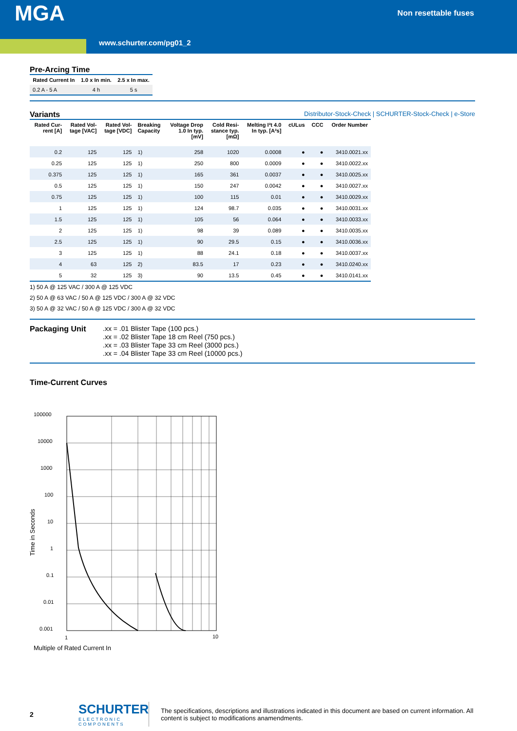MGA Non resettable fuses
www.schurter.com/pg01_2
Pre-Arcing Time
| Rated Current In | 1.0 x In min. | 2.5 x In max. |
| --- | --- | --- |
| 0.2 A - 5 A | 4 h | 5 s |
Variants
Distributor-Stock-Check | SCHURTER-Stock-Check | e-Store
| Rated Cur- rent [A] | Rated Vol- tage [VAC] | Rated Vol- tage [VDC] | Breaking Capacity | Voltage Drop 1.0 In typ. [mV] | Cold Resi- stance typ. [mΩ] | Melting I²t 4.0 In typ. [A²s] | cULus | CCC | Order Number |
| --- | --- | --- | --- | --- | --- | --- | --- | --- | --- |
| 0.2 | 125 | 125 | 1) | 258 | 1020 | 0.0008 | ● | ● | 3410.0021.xx |
| 0.25 | 125 | 125 | 1) | 250 | 800 | 0.0009 | ● | ● | 3410.0022.xx |
| 0.375 | 125 | 125 | 1) | 165 | 361 | 0.0037 | ● | ● | 3410.0025.xx |
| 0.5 | 125 | 125 | 1) | 150 | 247 | 0.0042 | ● | ● | 3410.0027.xx |
| 0.75 | 125 | 125 | 1) | 100 | 115 | 0.01 | ● | ● | 3410.0029.xx |
| 1 | 125 | 125 | 1) | 124 | 98.7 | 0.035 | ● | ● | 3410.0031.xx |
| 1.5 | 125 | 125 | 1) | 105 | 56 | 0.064 | ● | ● | 3410.0033.xx |
| 2 | 125 | 125 | 1) | 98 | 39 | 0.089 | ● | ● | 3410.0035.xx |
| 2.5 | 125 | 125 | 1) | 90 | 29.5 | 0.15 | ● | ● | 3410.0036.xx |
| 3 | 125 | 125 | 1) | 88 | 24.1 | 0.18 | ● | ● | 3410.0037.xx |
| 4 | 63 | 125 | 2) | 83.5 | 17 | 0.23 | ● | ● | 3410.0240.xx |
| 5 | 32 | 125 | 3) | 90 | 13.5 | 0.45 | ● | ● | 3410.0141.xx |
1) 50 A @ 125 VAC / 300 A @ 125 VDC
2) 50 A @ 63 VAC / 50 A @ 125 VDC / 300 A @ 32 VDC
3) 50 A @ 32 VAC / 50 A @ 125 VDC / 300 A @ 32 VDC
Packaging Unit .xx = .01 Blister Tape (100 pcs.)
.xx = .02 Blister Tape 18 cm Reel (750 pcs.)
.xx = .03 Blister Tape 33 cm Reel (3000 pcs.)
.xx = .04 Blister Tape 33 cm Reel (10000 pcs.)
Time-Current Curves
100000
10000
1000
100
10
1
0.1
0.01
0.001
1
10
Multiple of Rated Current In
Time in Seconds
2
SCHURTER
ELECTRONIC COMPONENTS
The specifications, descriptions and illustrations indicated in this document are based on current information. All content is subject to modifications anamendments.